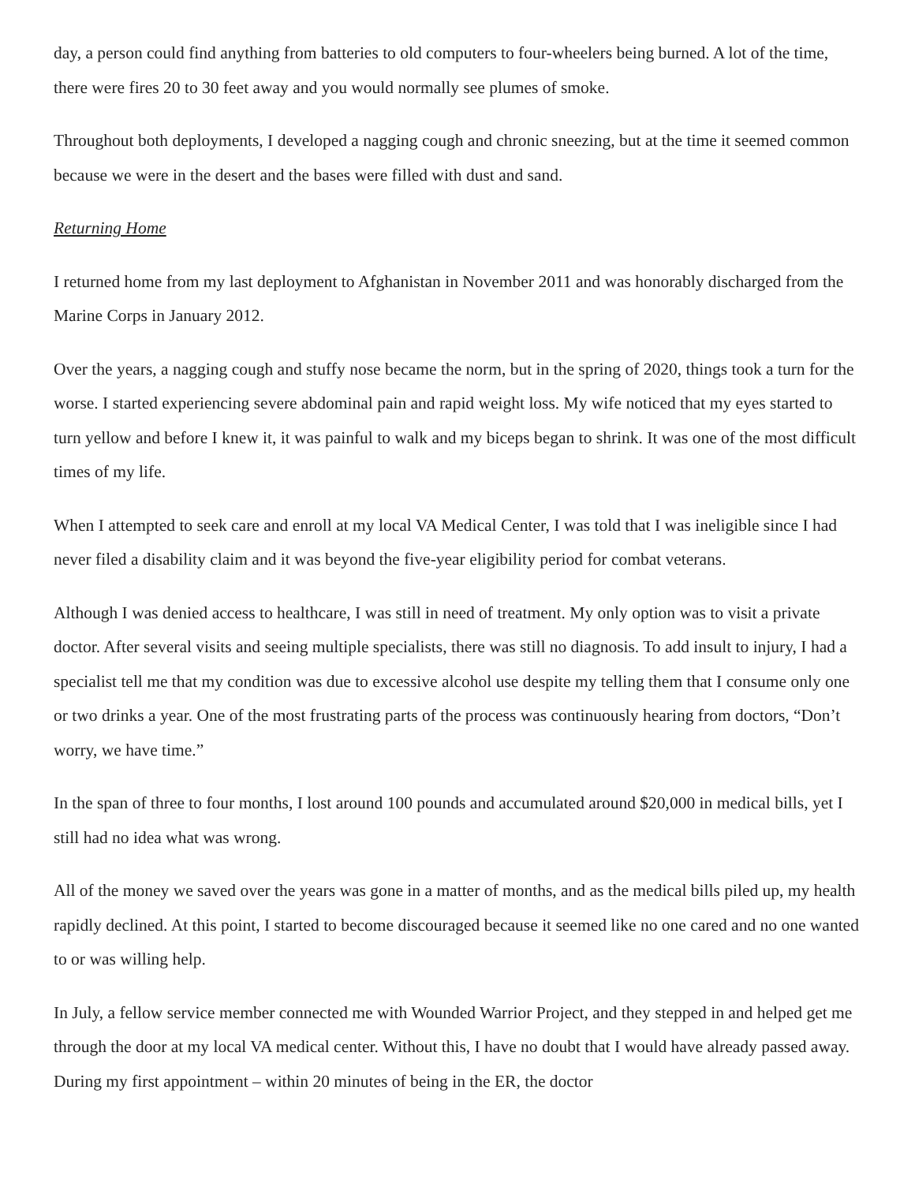day, a person could find anything from batteries to old computers to four-wheelers being burned. A lot of the time, there were fires 20 to 30 feet away and you would normally see plumes of smoke.
Throughout both deployments, I developed a nagging cough and chronic sneezing, but at the time it seemed common because we were in the desert and the bases were filled with dust and sand.
Returning Home
I returned home from my last deployment to Afghanistan in November 2011 and was honorably discharged from the Marine Corps in January 2012.
Over the years, a nagging cough and stuffy nose became the norm, but in the spring of 2020, things took a turn for the worse. I started experiencing severe abdominal pain and rapid weight loss. My wife noticed that my eyes started to turn yellow and before I knew it, it was painful to walk and my biceps began to shrink. It was one of the most difficult times of my life.
When I attempted to seek care and enroll at my local VA Medical Center, I was told that I was ineligible since I had never filed a disability claim and it was beyond the five-year eligibility period for combat veterans.
Although I was denied access to healthcare, I was still in need of treatment. My only option was to visit a private doctor. After several visits and seeing multiple specialists, there was still no diagnosis. To add insult to injury, I had a specialist tell me that my condition was due to excessive alcohol use despite my telling them that I consume only one or two drinks a year. One of the most frustrating parts of the process was continuously hearing from doctors, “Don’t worry, we have time.”
In the span of three to four months, I lost around 100 pounds and accumulated around $20,000 in medical bills, yet I still had no idea what was wrong.
All of the money we saved over the years was gone in a matter of months, and as the medical bills piled up, my health rapidly declined. At this point, I started to become discouraged because it seemed like no one cared and no one wanted to or was willing help.
In July, a fellow service member connected me with Wounded Warrior Project, and they stepped in and helped get me through the door at my local VA medical center. Without this, I have no doubt that I would have already passed away. During my first appointment – within 20 minutes of being in the ER, the doctor